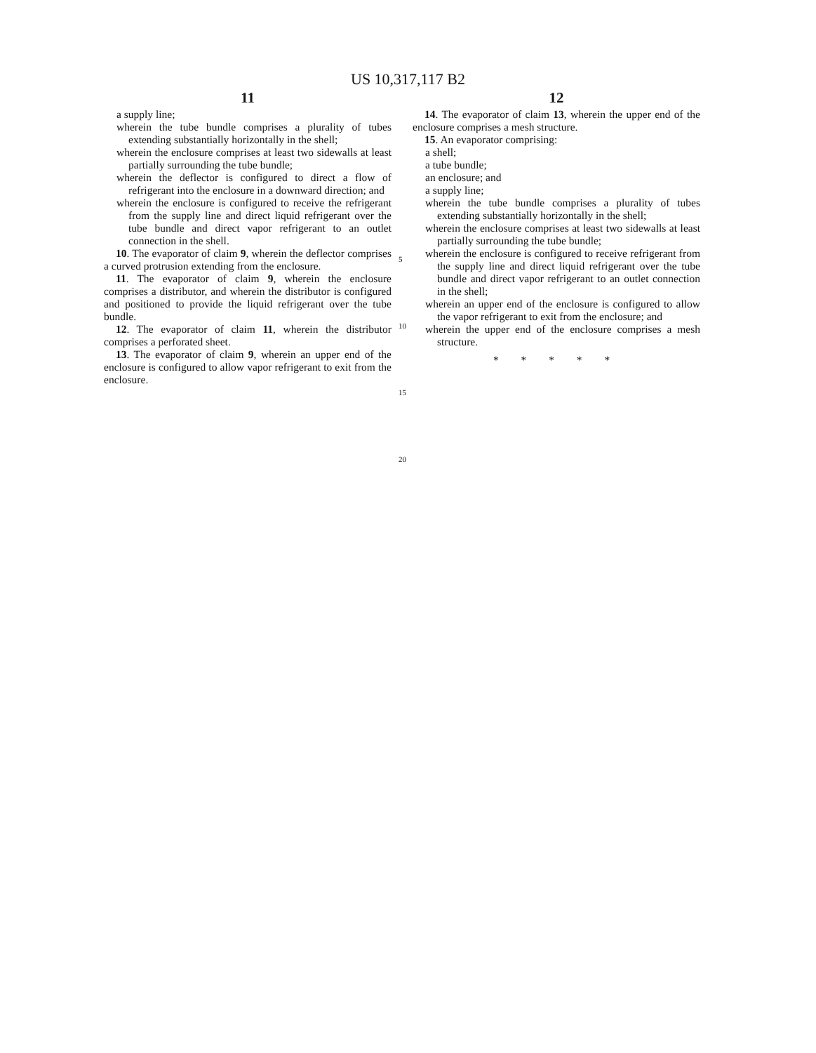US 10,317,117 B2
11
a supply line;
wherein the tube bundle comprises a plurality of tubes extending substantially horizontally in the shell;
wherein the enclosure comprises at least two sidewalls at least partially surrounding the tube bundle;
wherein the deflector is configured to direct a flow of refrigerant into the enclosure in a downward direction; and
wherein the enclosure is configured to receive the refrigerant from the supply line and direct liquid refrigerant over the tube bundle and direct vapor refrigerant to an outlet connection in the shell.
10. The evaporator of claim 9, wherein the deflector comprises a curved protrusion extending from the enclosure.
11. The evaporator of claim 9, wherein the enclosure comprises a distributor, and wherein the distributor is configured and positioned to provide the liquid refrigerant over the tube bundle.
12. The evaporator of claim 11, wherein the distributor comprises a perforated sheet.
13. The evaporator of claim 9, wherein an upper end of the enclosure is configured to allow vapor refrigerant to exit from the enclosure.
5
10
15
20
12
14. The evaporator of claim 13, wherein the upper end of the enclosure comprises a mesh structure.
15. An evaporator comprising:
a shell;
a tube bundle;
an enclosure; and
a supply line;
wherein the tube bundle comprises a plurality of tubes extending substantially horizontally in the shell;
wherein the enclosure comprises at least two sidewalls at least partially surrounding the tube bundle;
wherein the enclosure is configured to receive refrigerant from the supply line and direct liquid refrigerant over the tube bundle and direct vapor refrigerant to an outlet connection in the shell;
wherein an upper end of the enclosure is configured to allow the vapor refrigerant to exit from the enclosure; and
wherein the upper end of the enclosure comprises a mesh structure.
* * * * *